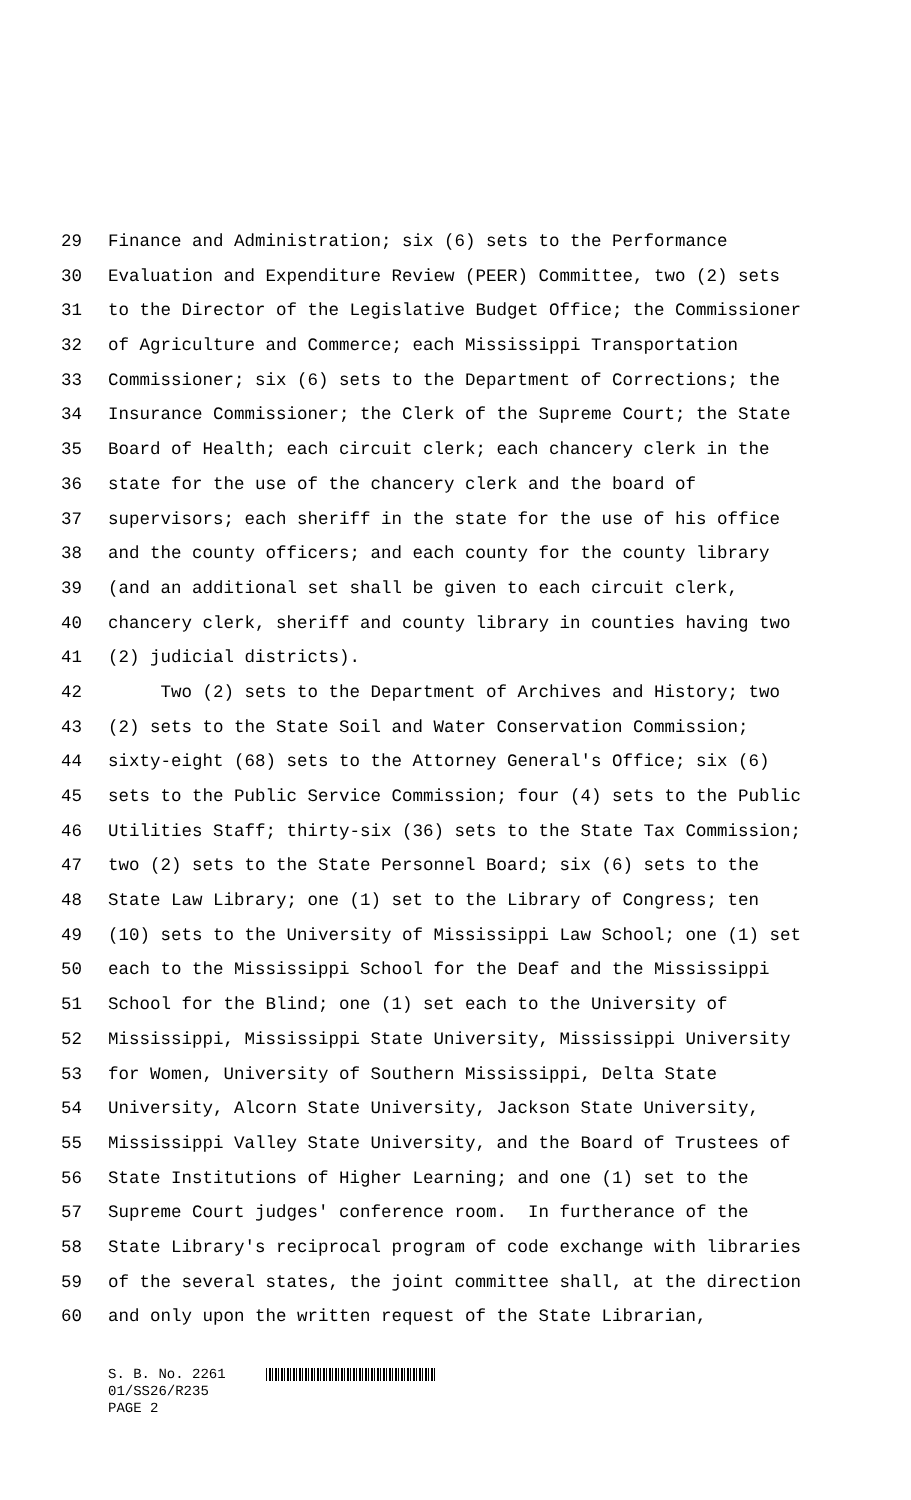29 Finance and Administration; six (6) sets to the Performance
30 Evaluation and Expenditure Review (PEER) Committee, two (2) sets
31 to the Director of the Legislative Budget Office; the Commissioner
32 of Agriculture and Commerce; each Mississippi Transportation
33 Commissioner; six (6) sets to the Department of Corrections; the
34 Insurance Commissioner; the Clerk of the Supreme Court; the State
35 Board of Health; each circuit clerk; each chancery clerk in the
36 state for the use of the chancery clerk and the board of
37 supervisors; each sheriff in the state for the use of his office
38 and the county officers; and each county for the county library
39 (and an additional set shall be given to each circuit clerk,
40 chancery clerk, sheriff and county library in counties having two
41 (2) judicial districts).
42 Two (2) sets to the Department of Archives and History; two
43 (2) sets to the State Soil and Water Conservation Commission;
44 sixty-eight (68) sets to the Attorney General's Office; six (6)
45 sets to the Public Service Commission; four (4) sets to the Public
46 Utilities Staff; thirty-six (36) sets to the State Tax Commission;
47 two (2) sets to the State Personnel Board; six (6) sets to the
48 State Law Library; one (1) set to the Library of Congress; ten
49 (10) sets to the University of Mississippi Law School; one (1) set
50 each to the Mississippi School for the Deaf and the Mississippi
51 School for the Blind; one (1) set each to the University of
52 Mississippi, Mississippi State University, Mississippi University
53 for Women, University of Southern Mississippi, Delta State
54 University, Alcorn State University, Jackson State University,
55 Mississippi Valley State University, and the Board of Trustees of
56 State Institutions of Higher Learning; and one (1) set to the
57 Supreme Court judges' conference room. In furtherance of the
58 State Library's reciprocal program of code exchange with libraries
59 of the several states, the joint committee shall, at the direction
60 and only upon the written request of the State Librarian,
S. B. No. 2261
01/SS26/R235
PAGE 2